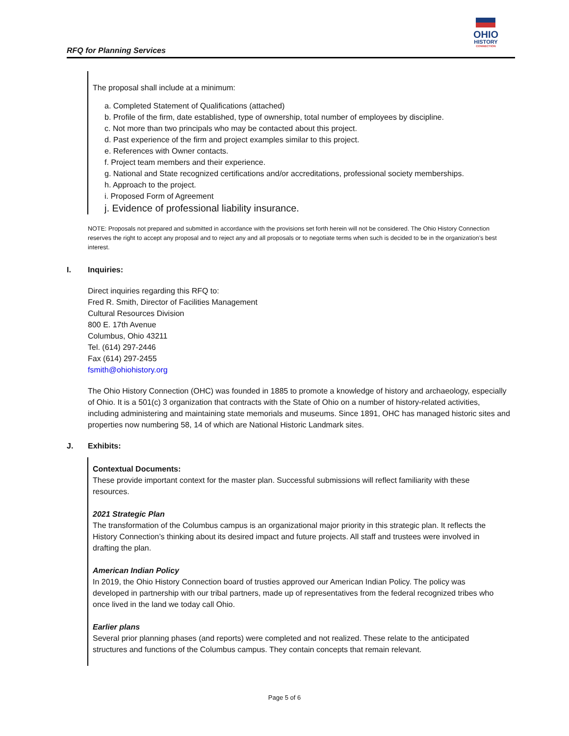RFQ for Planning Services
OHIO
HISTORY
CONNECTION
The proposal shall include at a minimum:
a. Completed Statement of Qualifications (attached)
b. Profile of the firm, date established, type of ownership, total number of employees by discipline.
c. Not more than two principals who may be contacted about this project.
d. Past experience of the firm and project examples similar to this project.
e. References with Owner contacts.
f. Project team members and their experience.
g. National and State recognized certifications and/or accreditations, professional society memberships.
h. Approach to the project.
i. Proposed Form of Agreement
j. Evidence of professional liability insurance.
NOTE: Proposals not prepared and submitted in accordance with the provisions set forth herein will not be considered. The Ohio History Connection reserves the right to accept any proposal and to reject any and all proposals or to negotiate terms when such is decided to be in the organization’s best interest.
I. Inquiries:
Direct inquiries regarding this RFQ to:
Fred R. Smith, Director of Facilities Management
Cultural Resources Division
800 E. 17th Avenue
Columbus, Ohio 43211
Tel. (614) 297-2446
Fax (614) 297-2455
fsmith@ohiohistory.org
The Ohio History Connection (OHC) was founded in 1885 to promote a knowledge of history and archaeology, especially of Ohio. It is a 501(c) 3 organization that contracts with the State of Ohio on a number of history-related activities, including administering and maintaining state memorials and museums. Since 1891, OHC has managed historic sites and properties now numbering 58, 14 of which are National Historic Landmark sites.
J. Exhibits:
Contextual Documents:
These provide important context for the master plan. Successful submissions will reflect familiarity with these resources.
2021 Strategic Plan
The transformation of the Columbus campus is an organizational major priority in this strategic plan. It reflects the History Connection’s thinking about its desired impact and future projects. All staff and trustees were involved in drafting the plan.
American Indian Policy
In 2019, the Ohio History Connection board of trusties approved our American Indian Policy. The policy was developed in partnership with our tribal partners, made up of representatives from the federal recognized tribes who once lived in the land we today call Ohio.
Earlier plans
Several prior planning phases (and reports) were completed and not realized. These relate to the anticipated structures and functions of the Columbus campus. They contain concepts that remain relevant.
Page 5 of 6